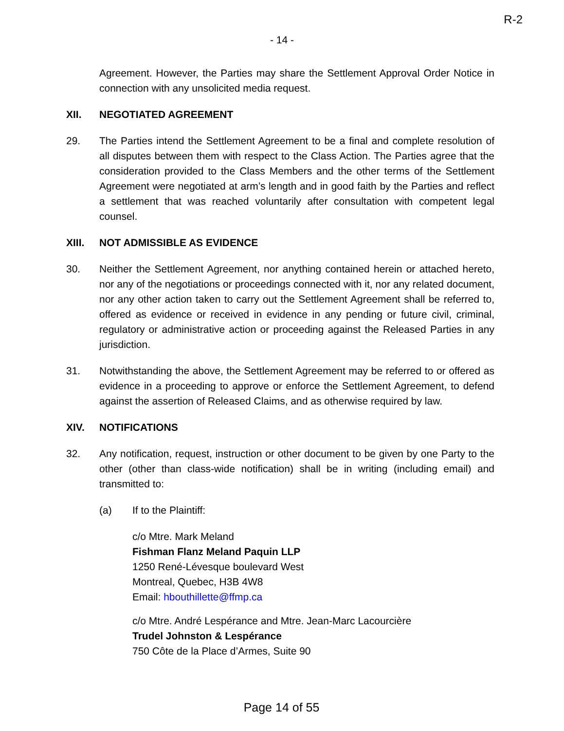R-2
- 14 -
Agreement. However, the Parties may share the Settlement Approval Order Notice in connection with any unsolicited media request.
XII. NEGOTIATED AGREEMENT
29. The Parties intend the Settlement Agreement to be a final and complete resolution of all disputes between them with respect to the Class Action. The Parties agree that the consideration provided to the Class Members and the other terms of the Settlement Agreement were negotiated at arm’s length and in good faith by the Parties and reflect a settlement that was reached voluntarily after consultation with competent legal counsel.
XIII. NOT ADMISSIBLE AS EVIDENCE
30. Neither the Settlement Agreement, nor anything contained herein or attached hereto, nor any of the negotiations or proceedings connected with it, nor any related document, nor any other action taken to carry out the Settlement Agreement shall be referred to, offered as evidence or received in evidence in any pending or future civil, criminal, regulatory or administrative action or proceeding against the Released Parties in any jurisdiction.
31. Notwithstanding the above, the Settlement Agreement may be referred to or offered as evidence in a proceeding to approve or enforce the Settlement Agreement, to defend against the assertion of Released Claims, and as otherwise required by law.
XIV. NOTIFICATIONS
32. Any notification, request, instruction or other document to be given by one Party to the other (other than class-wide notification) shall be in writing (including email) and transmitted to:
(a) If to the Plaintiff:
c/o Mtre. Mark Meland
Fishman Flanz Meland Paquin LLP
1250 René-Lévesque boulevard West
Montreal, Quebec, H3B 4W8
Email: hbouthillette@ffmp.ca
c/o Mtre. André Lespérance and Mtre. Jean-Marc Lacourcière
Trudel Johnston & Lespérance
750 Côte de la Place d’Armes, Suite 90
Page 14 of 55